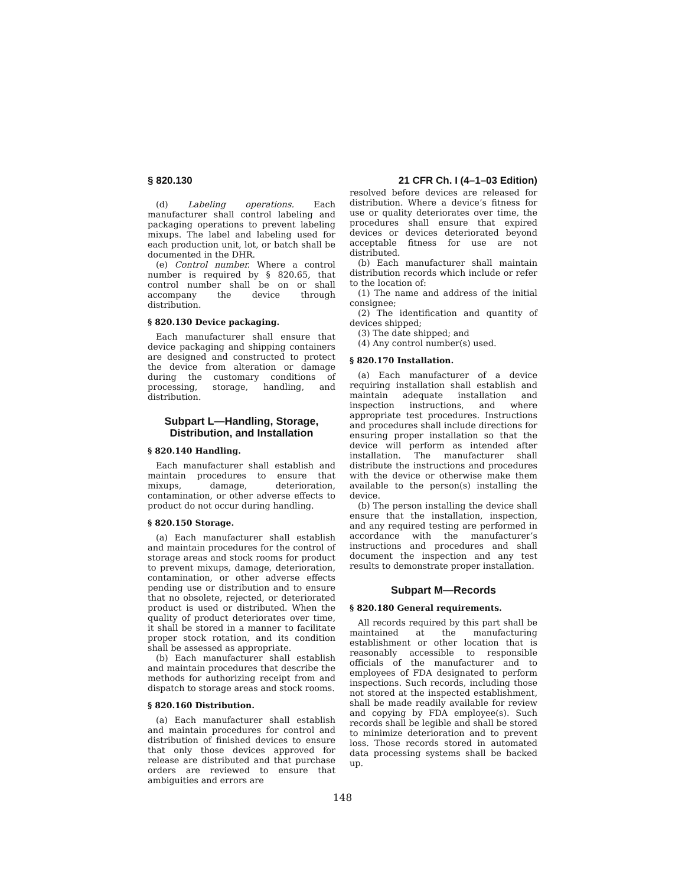§ 820.130 21 CFR Ch. I (4–1–03 Edition)
(d) Labeling operations. Each manufacturer shall control labeling and packaging operations to prevent labeling mixups. The label and labeling used for each production unit, lot, or batch shall be documented in the DHR.
(e) Control number. Where a control number is required by § 820.65, that control number shall be on or shall accompany the device through distribution.
§ 820.130 Device packaging.
Each manufacturer shall ensure that device packaging and shipping containers are designed and constructed to protect the device from alteration or damage during the customary conditions of processing, storage, handling, and distribution.
Subpart L—Handling, Storage, Distribution, and Installation
§ 820.140 Handling.
Each manufacturer shall establish and maintain procedures to ensure that mixups, damage, deterioration, contamination, or other adverse effects to product do not occur during handling.
§ 820.150 Storage.
(a) Each manufacturer shall establish and maintain procedures for the control of storage areas and stock rooms for product to prevent mixups, damage, deterioration, contamination, or other adverse effects pending use or distribution and to ensure that no obsolete, rejected, or deteriorated product is used or distributed. When the quality of product deteriorates over time, it shall be stored in a manner to facilitate proper stock rotation, and its condition shall be assessed as appropriate.
(b) Each manufacturer shall establish and maintain procedures that describe the methods for authorizing receipt from and dispatch to storage areas and stock rooms.
§ 820.160 Distribution.
(a) Each manufacturer shall establish and maintain procedures for control and distribution of finished devices to ensure that only those devices approved for release are distributed and that purchase orders are reviewed to ensure that ambiguities and errors are
resolved before devices are released for distribution. Where a device’s fitness for use or quality deteriorates over time, the procedures shall ensure that expired devices or devices deteriorated beyond acceptable fitness for use are not distributed.
(b) Each manufacturer shall maintain distribution records which include or refer to the location of:
(1) The name and address of the initial consignee;
(2) The identification and quantity of devices shipped;
(3) The date shipped; and
(4) Any control number(s) used.
§ 820.170 Installation.
(a) Each manufacturer of a device requiring installation shall establish and maintain adequate installation and inspection instructions, and where appropriate test procedures. Instructions and procedures shall include directions for ensuring proper installation so that the device will perform as intended after installation. The manufacturer shall distribute the instructions and procedures with the device or otherwise make them available to the person(s) installing the device.
(b) The person installing the device shall ensure that the installation, inspection, and any required testing are performed in accordance with the manufacturer’s instructions and procedures and shall document the inspection and any test results to demonstrate proper installation.
Subpart M—Records
§ 820.180 General requirements.
All records required by this part shall be maintained at the manufacturing establishment or other location that is reasonably accessible to responsible officials of the manufacturer and to employees of FDA designated to perform inspections. Such records, including those not stored at the inspected establishment, shall be made readily available for review and copying by FDA employee(s). Such records shall be legible and shall be stored to minimize deterioration and to prevent loss. Those records stored in automated data processing systems shall be backed up.
148